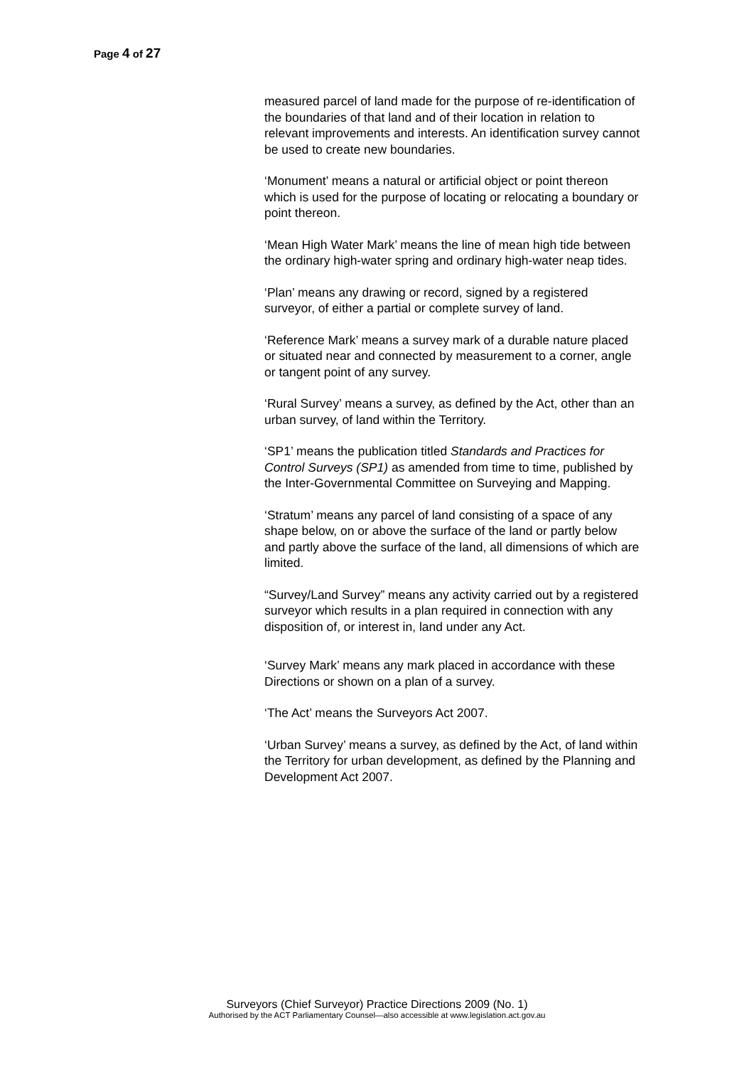Page 4 of 27
measured parcel of land made for the purpose of re-identification of the boundaries of that land and of their location in relation to relevant improvements and interests. An identification survey cannot be used to create new boundaries.
‘Monument’ means a natural or artificial object or point thereon which is used for the purpose of locating or relocating a boundary or point thereon.
‘Mean High Water Mark’ means the line of mean high tide between the ordinary high-water spring and ordinary high-water neap tides.
‘Plan’ means any drawing or record, signed by a registered surveyor, of either a partial or complete survey of land.
‘Reference Mark’ means a survey mark of a durable nature placed or situated near and connected by measurement to a corner, angle or tangent point of any survey.
‘Rural Survey’ means a survey, as defined by the Act, other than an urban survey, of land within the Territory.
‘SP1’ means the publication titled Standards and Practices for Control Surveys (SP1) as amended from time to time, published by the Inter-Governmental Committee on Surveying and Mapping.
‘Stratum’ means any parcel of land consisting of a space of any shape below, on or above the surface of the land or partly below and partly above the surface of the land, all dimensions of which are limited.
“Survey/Land Survey” means any activity carried out by a registered surveyor which results in a plan required in connection with any disposition of, or interest in, land under any Act.
‘Survey Mark’ means any mark placed in accordance with these Directions or shown on a plan of a survey.
‘The Act’ means the Surveyors Act 2007.
‘Urban Survey’ means a survey, as defined by the Act, of land within the Territory for urban development, as defined by the Planning and Development Act 2007.
Surveyors (Chief Surveyor) Practice Directions 2009 (No. 1)
Authorised by the ACT Parliamentary Counsel—also accessible at www.legislation.act.gov.au